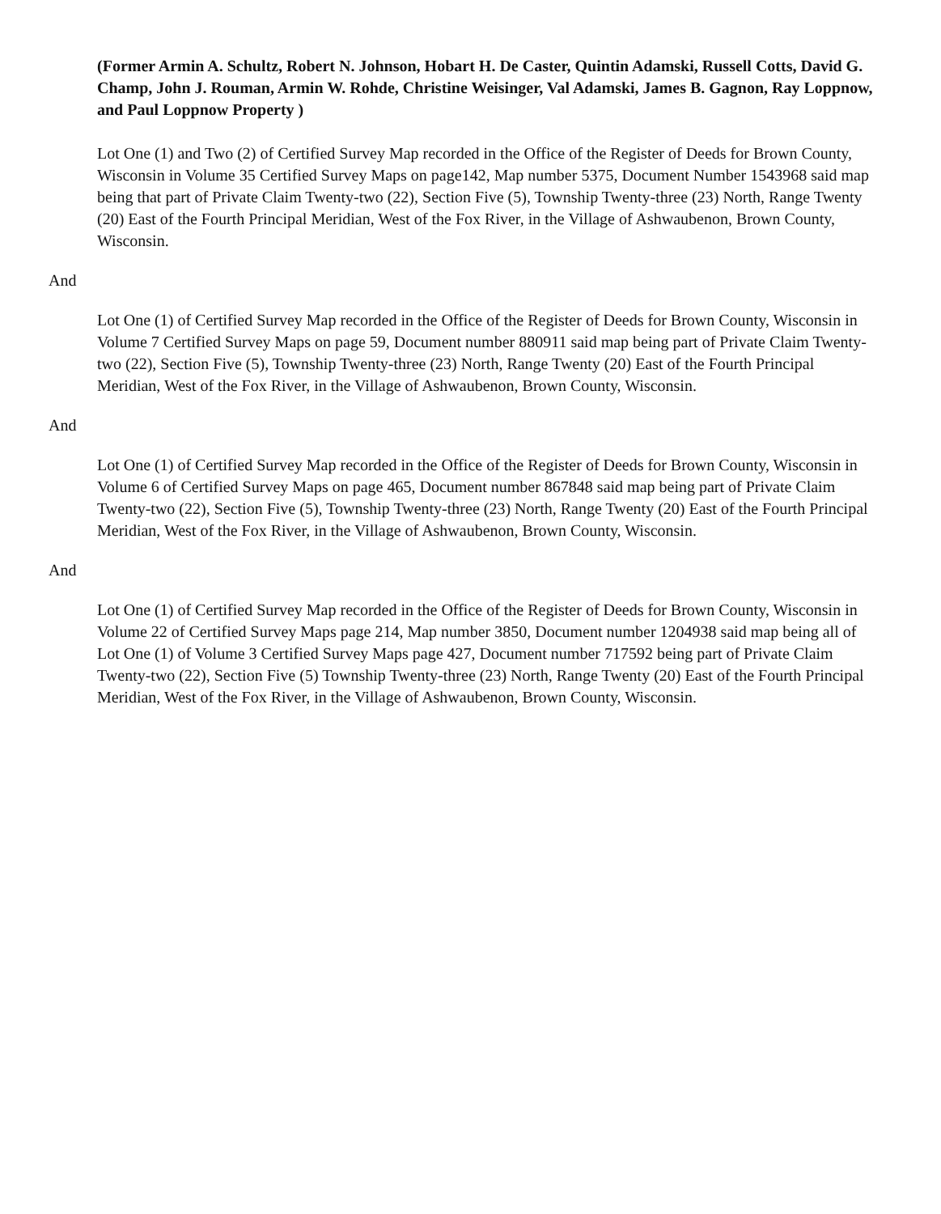(Former Armin A. Schultz, Robert N. Johnson, Hobart H. De Caster, Quintin Adamski, Russell Cotts, David G. Champ, John J. Rouman, Armin W. Rohde, Christine Weisinger, Val Adamski, James B. Gagnon, Ray Loppnow, and Paul Loppnow Property )
Lot One (1) and Two (2) of Certified Survey Map recorded in the Office of the Register of Deeds for Brown County, Wisconsin in Volume 35 Certified Survey Maps on page142, Map number 5375, Document Number 1543968 said map being that part of Private Claim Twenty-two (22), Section Five (5), Township Twenty-three (23) North, Range Twenty (20) East of the Fourth Principal Meridian, West of the Fox River, in the Village of Ashwaubenon, Brown County, Wisconsin.
And
Lot One (1) of Certified Survey Map recorded in the Office of the Register of Deeds for Brown County, Wisconsin in Volume 7 Certified Survey Maps on page 59, Document number 880911 said map being part of Private Claim Twenty-two (22), Section Five (5), Township Twenty-three (23) North, Range Twenty (20) East of the Fourth Principal Meridian, West of the Fox River, in the Village of Ashwaubenon, Brown County, Wisconsin.
And
Lot One (1) of Certified Survey Map recorded in the Office of the Register of Deeds for Brown County, Wisconsin in Volume 6 of Certified Survey Maps on page 465, Document number 867848 said map being part of Private Claim Twenty-two (22), Section Five (5), Township Twenty-three (23) North, Range Twenty (20) East of the Fourth Principal Meridian, West of the Fox River, in the Village of Ashwaubenon, Brown County, Wisconsin.
And
Lot One (1) of Certified Survey Map recorded in the Office of the Register of Deeds for Brown County, Wisconsin in Volume 22 of Certified Survey Maps page 214, Map number 3850, Document number 1204938 said map being all of Lot One (1) of Volume 3 Certified Survey Maps page 427, Document number 717592 being part of Private Claim Twenty-two (22), Section Five (5) Township Twenty-three (23) North, Range Twenty (20) East of the Fourth Principal Meridian, West of the Fox River, in the Village of Ashwaubenon, Brown County, Wisconsin.